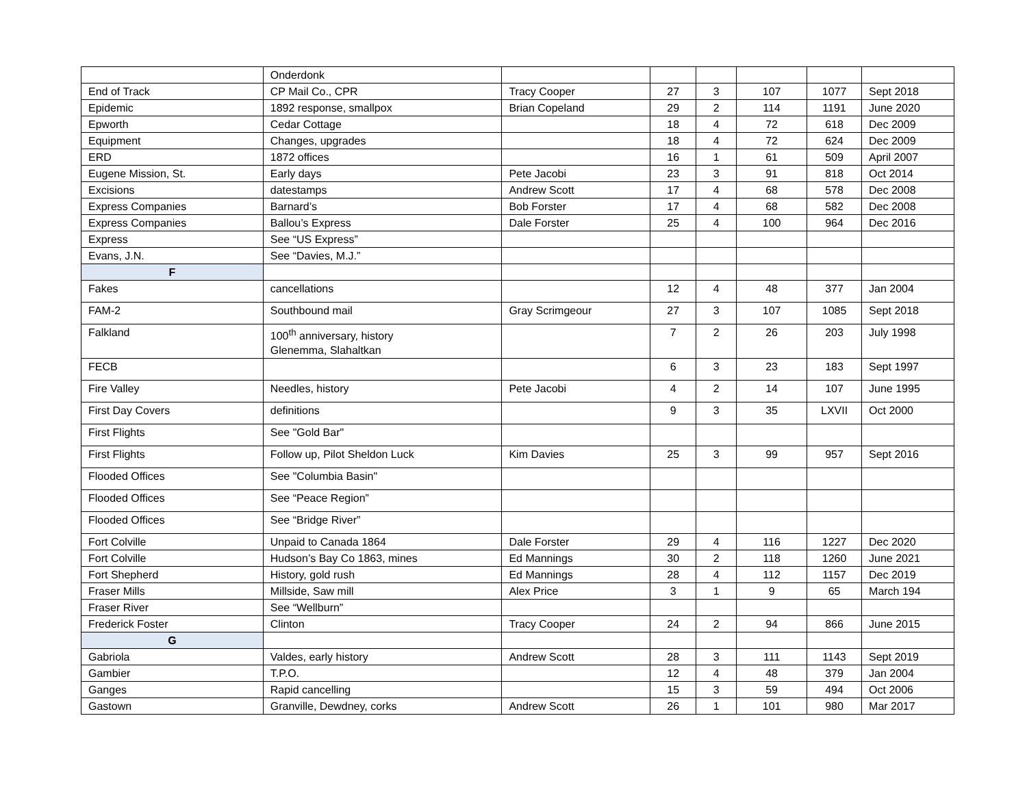| | Onderdonk | | | | | | |
| End of Track | CP Mail Co., CPR | Tracy Cooper | 27 | 3 | 107 | 1077 | Sept 2018 |
| Epidemic | 1892 response, smallpox | Brian Copeland | 29 | 2 | 114 | 1191 | June 2020 |
| Epworth | Cedar Cottage | | 18 | 4 | 72 | 618 | Dec 2009 |
| Equipment | Changes, upgrades | | 18 | 4 | 72 | 624 | Dec 2009 |
| ERD | 1872 offices | | 16 | 1 | 61 | 509 | April 2007 |
| Eugene Mission, St. | Early days | Pete Jacobi | 23 | 3 | 91 | 818 | Oct 2014 |
| Excisions | datestamps | Andrew Scott | 17 | 4 | 68 | 578 | Dec 2008 |
| Express Companies | Barnard’s | Bob Forster | 17 | 4 | 68 | 582 | Dec 2008 |
| Express Companies | Ballou’s Express | Dale Forster | 25 | 4 | 100 | 964 | Dec 2016 |
| Express | See “US Express” | | | | | | |
| Evans, J.N. | See “Davies, M.J.” | | | | | | |
| F | | | | | | | |
| Fakes | cancellations | | 12 | 4 | 48 | 377 | Jan 2004 |
| FAM-2 | Southbound mail | Gray Scrimgeour | 27 | 3 | 107 | 1085 | Sept 2018 |
| Falkland | 100<sup>th</sup> anniversary, history Glenemma, Slahaltkan | | 7 | 2 | 26 | 203 | July 1998 |
| FECB | | | 6 | 3 | 23 | 183 | Sept 1997 |
| Fire Valley | Needles, history | Pete Jacobi | 4 | 2 | 14 | 107 | June 1995 |
| First Day Covers | definitions | | 9 | 3 | 35 | LXVII | Oct 2000 |
| First Flights | See "Gold Bar" | | | | | | |
| First Flights | Follow up, Pilot Sheldon Luck | Kim Davies | 25 | 3 | 99 | 957 | Sept 2016 |
| Flooded Offices | See "Columbia Basin" | | | | | | |
| Flooded Offices | See “Peace Region” | | | | | | |
| Flooded Offices | See “Bridge River” | | | | | | |
| Fort Colville | Unpaid to Canada 1864 | Dale Forster | 29 | 4 | 116 | 1227 | Dec 2020 |
| Fort Colville | Hudson’s Bay Co 1863, mines | Ed Mannings | 30 | 2 | 118 | 1260 | June 2021 |
| Fort Shepherd | History, gold rush | Ed Mannings | 28 | 4 | 112 | 1157 | Dec 2019 |
| Fraser Mills | Millside, Saw mill | Alex Price | 3 | 1 | 9 | 65 | March 194 |
| Fraser River | See “Wellburn” | | | | | | |
| Frederick Foster | Clinton | Tracy Cooper | 24 | 2 | 94 | 866 | June 2015 |
| G | | | | | | | |
| Gabriola | Valdes, early history | Andrew Scott | 28 | 3 | 111 | 1143 | Sept 2019 |
| Gambier | T.P.O. | | 12 | 4 | 48 | 379 | Jan 2004 |
| Ganges | Rapid cancelling | | 15 | 3 | 59 | 494 | Oct 2006 |
| Gastown | Granville, Dewdney, corks | Andrew Scott | 26 | 1 | 101 | 980 | Mar 2017 |